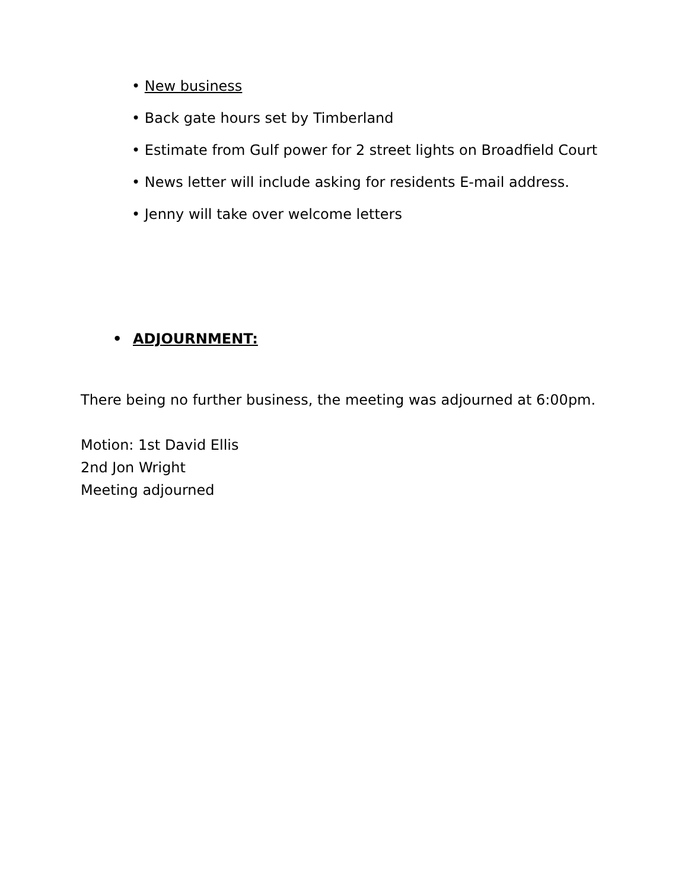• New business
• Back gate hours set by Timberland
• Estimate from Gulf power for 2 street lights on Broadfield Court
• News letter will include asking for residents E-mail address.
• Jenny will take over welcome letters
• ADJOURNMENT:
There being no further business, the meeting was adjourned at 6:00pm.
Motion: 1st David Ellis
2nd Jon Wright
Meeting adjourned